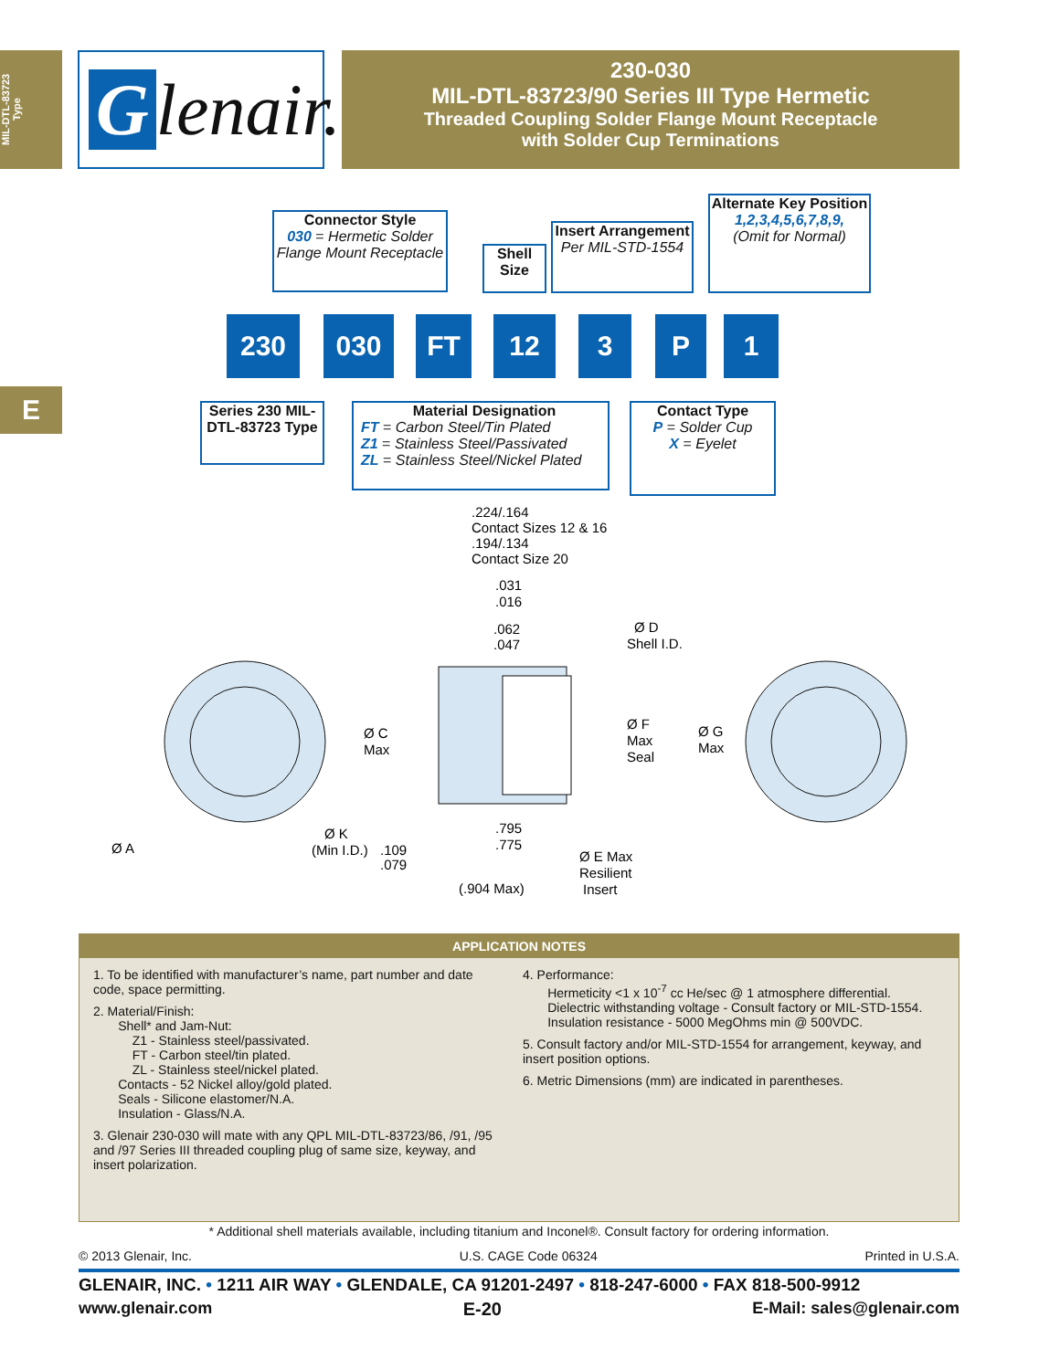MIL-DTL-83723
Type
Glenair.
230-030
MIL-DTL-83723/90 Series III Type Hermetic
Threaded Coupling Solder Flange Mount Receptacle
with Solder Cup Terminations
E
Connector Style
030 = Hermetic Solder Flange Mount Receptacle
Shell Size
Insert Arrangement
Per MIL-STD-1554
Alternate Key Position
1,2,3,4,5,6,7,8,9,
(Omit for Normal)
230 030 FT 12 3 P 1
Series 230 MIL-DTL-83723 Type
Material Designation
FT = Carbon Steel/Tin Plated
Z1 = Stainless Steel/Passivated
ZL = Stainless Steel/Nickel Plated
Contact Type
P = Solder Cup
X = Eyelet
.224/.164
Contact Sizes 12 & 16
.194/.134
Contact Size 20
.031
.016
.062
.047
Ø D
Shell I.D.
Ø C
Max
Ø F
Max
Seal
Ø G
Max
Ø A
Ø K
(Min I.D.)
.109
.079
.795
.775
Ø E Max
Resilient
Insert
(.904 Max)
APPLICATION NOTES
1. To be identified with manufacturer’s name, part number and date code, space permitting.
2. Material/Finish:
Shell* and Jam-Nut:
Z1 - Stainless steel/passivated.
FT - Carbon steel/tin plated.
ZL - Stainless steel/nickel plated.
Contacts - 52 Nickel alloy/gold plated.
Seals - Silicone elastomer/N.A.
Insulation - Glass/N.A.
3. Glenair 230-030 will mate with any QPL MIL-DTL-83723/86, /91, /95 and /97 Series III threaded coupling plug of same size, keyway, and insert polarization.
4. Performance:
Hermeticity <1 x 10<sup>-7</sup> cc He/sec @ 1 atmosphere differential.
Dielectric withstanding voltage - Consult factory or MIL-STD-1554.
Insulation resistance - 5000 MegOhms min @ 500VDC.
5. Consult factory and/or MIL-STD-1554 for arrangement, keyway, and insert position options.
6. Metric Dimensions (mm) are indicated in parentheses.
* Additional shell materials available, including titanium and Inconel®. Consult factory for ordering information.
© 2013 Glenair, Inc. U.S. CAGE Code 06324 Printed in U.S.A.
GLENAIR, INC. • 1211 AIR WAY • GLENDALE, CA 91201-2497 • 818-247-6000 • FAX 818-500-9912
www.glenair.com E-20 E-Mail: sales@glenair.com